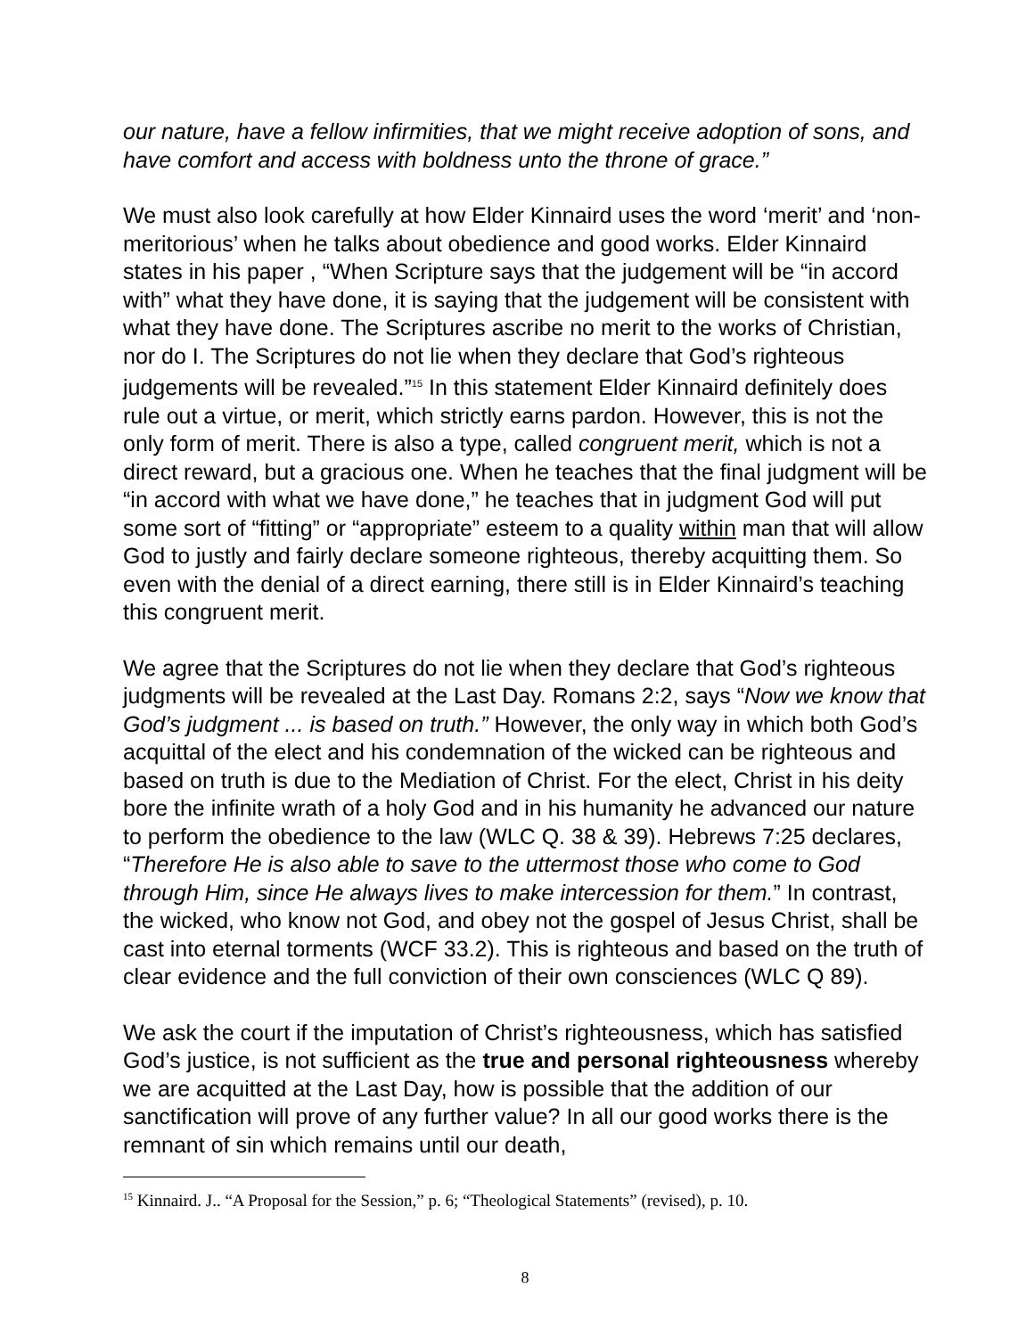our nature, have a fellow infirmities, that we might receive adoption of sons, and have comfort and access with boldness unto the throne of grace.”
We must also look carefully at how Elder Kinnaird uses the word ‘merit’ and ‘non-meritorious’ when he talks about obedience and good works. Elder Kinnaird states in his paper , “When Scripture says that the judgement will be “in accord with” what they have done, it is saying that the judgement will be consistent with what they have done. The Scriptures ascribe no merit to the works of Christian, nor do I. The Scriptures do not lie when they declare that God’s righteous judgements will be revealed.”<sup>15</sup> In this statement Elder Kinnaird definitely does rule out a virtue, or merit, which strictly earns pardon. However, this is not the only form of merit. There is also a type, called congruent merit, which is not a direct reward, but a gracious one. When he teaches that the final judgment will be “in accord with what we have done,” he teaches that in judgment God will put some sort of “fitting” or “appropriate” esteem to a quality within man that will allow God to justly and fairly declare someone righteous, thereby acquitting them. So even with the denial of a direct earning, there still is in Elder Kinnaird’s teaching this congruent merit.
We agree that the Scriptures do not lie when they declare that God’s righteous judgments will be revealed at the Last Day. Romans 2:2, says “Now we know that God’s judgment ... is based on truth.” However, the only way in which both God’s acquittal of the elect and his condemnation of the wicked can be righteous and based on truth is due to the Mediation of Christ. For the elect, Christ in his deity bore the infinite wrath of a holy God and in his humanity he advanced our nature to perform the obedience to the law (WLC Q. 38 & 39). Hebrews 7:25 declares, “Therefore He is also able to save to the uttermost those who come to God through Him, since He always lives to make intercession for them.” In contrast, the wicked, who know not God, and obey not the gospel of Jesus Christ, shall be cast into eternal torments (WCF 33.2). This is righteous and based on the truth of clear evidence and the full conviction of their own consciences (WLC Q 89).
We ask the court if the imputation of Christ’s righteousness, which has satisfied God’s justice, is not sufficient as the true and personal righteousness whereby we are acquitted at the Last Day, how is possible that the addition of our sanctification will prove of any further value? In all our good works there is the remnant of sin which remains until our death,
<sup>15</sup> Kinnaird. J.. “A Proposal for the Session,” p. 6; “Theological Statements” (revised), p. 10.
8